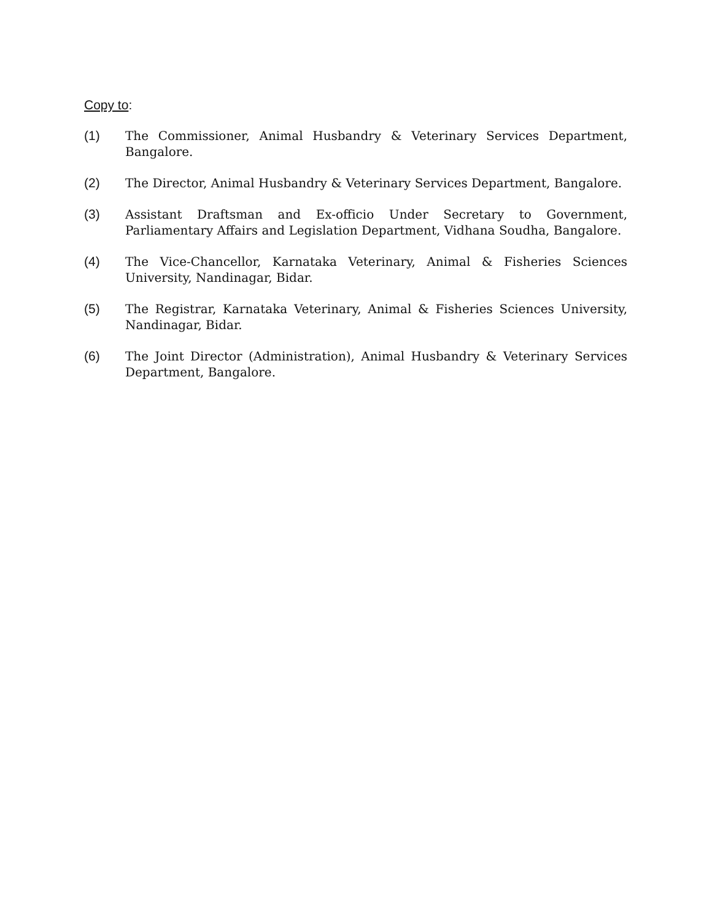Copy to:
(1) The Commissioner, Animal Husbandry & Veterinary Services Department, Bangalore.
(2) The Director, Animal Husbandry & Veterinary Services Department, Bangalore.
(3) Assistant Draftsman and Ex-officio Under Secretary to Government, Parliamentary Affairs and Legislation Department, Vidhana Soudha, Bangalore.
(4) The Vice-Chancellor, Karnataka Veterinary, Animal & Fisheries Sciences University, Nandinagar, Bidar.
(5) The Registrar, Karnataka Veterinary, Animal & Fisheries Sciences University, Nandinagar, Bidar.
(6) The Joint Director (Administration), Animal Husbandry & Veterinary Services Department, Bangalore.